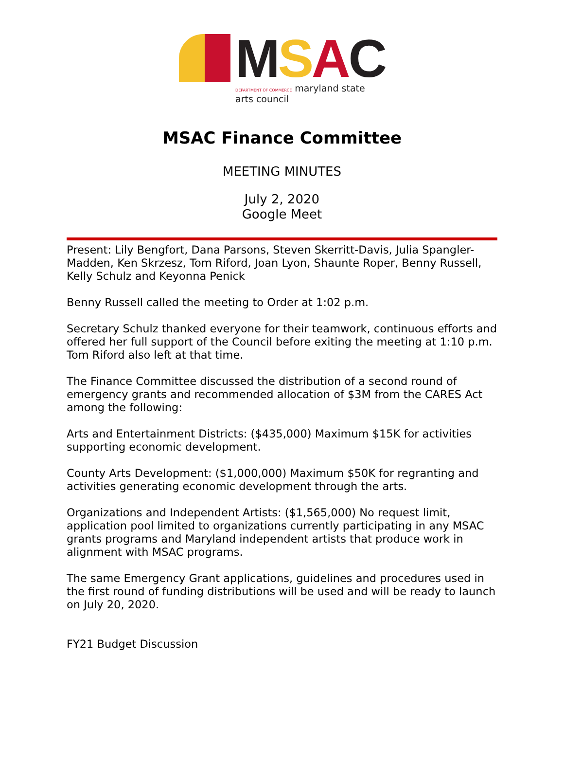MSAC
DEPARTMENT OF COMMERCE maryland state arts council
MSAC Finance Committee
MEETING MINUTES
July 2, 2020
Google Meet
Present: Lily Bengfort, Dana Parsons, Steven Skerritt-Davis, Julia Spangler-Madden, Ken Skrzesz, Tom Riford, Joan Lyon, Shaunte Roper, Benny Russell, Kelly Schulz and Keyonna Penick
Benny Russell called the meeting to Order at 1:02 p.m.
Secretary Schulz thanked everyone for their teamwork, continuous efforts and offered her full support of the Council before exiting the meeting at 1:10 p.m. Tom Riford also left at that time.
The Finance Committee discussed the distribution of a second round of emergency grants and recommended allocation of $3M from the CARES Act among the following:
Arts and Entertainment Districts: ($435,000) Maximum $15K for activities supporting economic development.
County Arts Development: ($1,000,000) Maximum $50K for regranting and activities generating economic development through the arts.
Organizations and Independent Artists: ($1,565,000) No request limit, application pool limited to organizations currently participating in any MSAC grants programs and Maryland independent artists that produce work in alignment with MSAC programs.
The same Emergency Grant applications, guidelines and procedures used in the first round of funding distributions will be used and will be ready to launch on July 20, 2020.
FY21 Budget Discussion